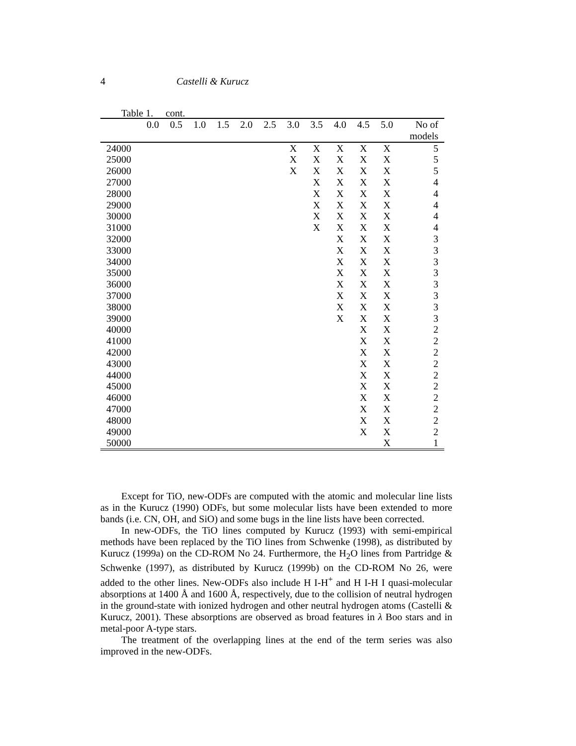4 Castelli & Kurucz
Table 1. cont.
| | 0.0 | 0.5 | 1.0 | 1.5 | 2.0 | 2.5 | 3.0 | 3.5 | 4.0 | 4.5 | 5.0 | No of models |
| --- | --- | --- | --- | --- | --- | --- | --- | --- | --- | --- | --- | --- |
| 24000 | | | | | | | X | X | X | X | X | 5 |
| 25000 | | | | | | | X | X | X | X | X | 5 |
| 26000 | | | | | | | X | X | X | X | X | 5 |
| 27000 | | | | | | | | X | X | X | X | 4 |
| 28000 | | | | | | | | X | X | X | X | 4 |
| 29000 | | | | | | | | X | X | X | X | 4 |
| 30000 | | | | | | | | X | X | X | X | 4 |
| 31000 | | | | | | | | X | X | X | X | 4 |
| 32000 | | | | | | | | | X | X | X | 3 |
| 33000 | | | | | | | | | X | X | X | 3 |
| 34000 | | | | | | | | | X | X | X | 3 |
| 35000 | | | | | | | | | X | X | X | 3 |
| 36000 | | | | | | | | | X | X | X | 3 |
| 37000 | | | | | | | | | X | X | X | 3 |
| 38000 | | | | | | | | | X | X | X | 3 |
| 39000 | | | | | | | | | X | X | X | 3 |
| 40000 | | | | | | | | | | X | X | 2 |
| 41000 | | | | | | | | | | X | X | 2 |
| 42000 | | | | | | | | | | X | X | 2 |
| 43000 | | | | | | | | | | X | X | 2 |
| 44000 | | | | | | | | | | X | X | 2 |
| 45000 | | | | | | | | | | X | X | 2 |
| 46000 | | | | | | | | | | X | X | 2 |
| 47000 | | | | | | | | | | X | X | 2 |
| 48000 | | | | | | | | | | X | X | 2 |
| 49000 | | | | | | | | | | X | X | 2 |
| 50000 | | | | | | | | | | | X | 1 |
Except for TiO, new-ODFs are computed with the atomic and molecular line lists as in the Kurucz (1990) ODFs, but some molecular lists have been extended to more bands (i.e. CN, OH, and SiO) and some bugs in the line lists have been corrected.
In new-ODFs, the TiO lines computed by Kurucz (1993) with semi-empirical methods have been replaced by the TiO lines from Schwenke (1998), as distributed by Kurucz (1999a) on the CD-ROM No 24. Furthermore, the H<sub>2</sub>O lines from Partridge & Schwenke (1997), as distributed by Kurucz (1999b) on the CD-ROM No 26, were added to the other lines. New-ODFs also include H I-H<sup>+</sup> and H I-H I quasi-molecular absorptions at 1400 Å and 1600 Å, respectively, due to the collision of neutral hydrogen in the ground-state with ionized hydrogen and other neutral hydrogen atoms (Castelli & Kurucz, 2001). These absorptions are observed as broad features in λ Boo stars and in metal-poor A-type stars.
The treatment of the overlapping lines at the end of the term series was also improved in the new-ODFs.